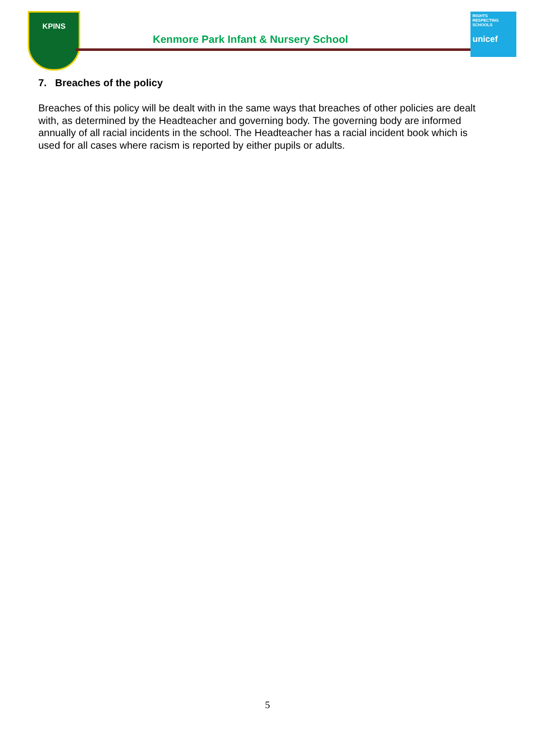KPINS
Kenmore Park Infant & Nursery School
RIGHTS RESPECTING SCHOOLS
unicef
7. Breaches of the policy
Breaches of this policy will be dealt with in the same ways that breaches of other policies are dealt with, as determined by the Headteacher and governing body. The governing body are informed annually of all racial incidents in the school. The Headteacher has a racial incident book which is used for all cases where racism is reported by either pupils or adults.
5